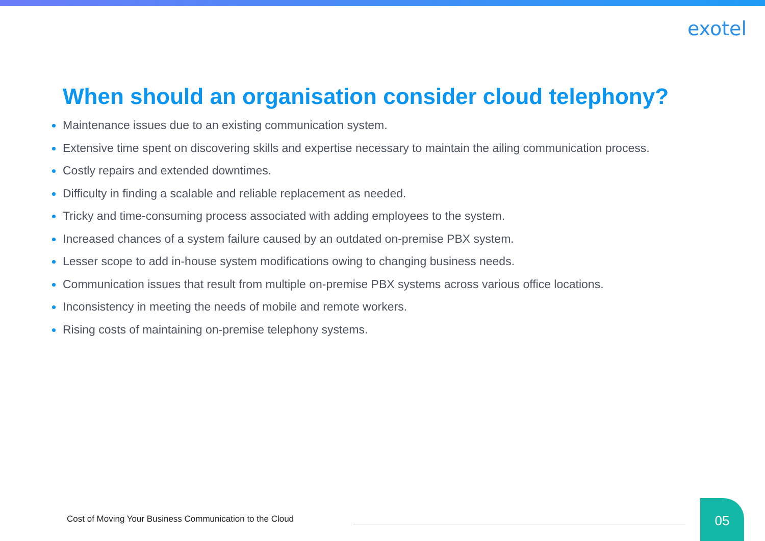exotel
When should an organisation consider cloud telephony?
Maintenance issues due to an existing communication system.
Extensive time spent on discovering skills and expertise necessary to maintain the ailing communication process.
Costly repairs and extended downtimes.
Difficulty in finding a scalable and reliable replacement as needed.
Tricky and time-consuming process associated with adding employees to the system.
Increased chances of a system failure caused by an outdated on-premise PBX system.
Lesser scope to add in-house system modifications owing to changing business needs.
Communication issues that result from multiple on-premise PBX systems across various office locations.
Inconsistency in meeting the needs of mobile and remote workers.
Rising costs of maintaining on-premise telephony systems.
Cost of Moving Your Business Communication to the Cloud
05